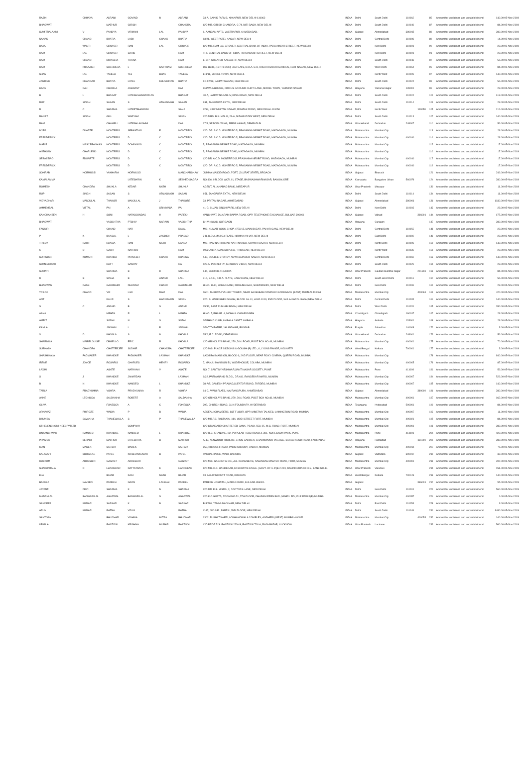| RAJINI | CHHAYA | ASRANI | GOVIND | M | ASRANI | 33-A, SAINIK FARMS, KHANPUR, NEW DELHI-110062 | INDIA | Delhi | South Delhi | 110062 | | 85 | Amount for unclaimed and unpaid dividend | 140.00 05-Nov-2019 |
| BHAGWATI | | MATHUR | GIRISH | | CHANDRA | C/O MR. GIRISH CHANDRA, C-79, NITI BAGH, NEW DELHI | INDIA | Delhi | South Delhi | 110049 | | 87 | Amount for unclaimed and unpaid dividend | 84.00 05-Nov-2019 |
| SUMITRALAXMI | V | PANDYA | VIRMANI | LAL | PANDYA | 1, AANGAN APTS, VASTRAPUR, AHMEDABAD.- | INDIA | Gujarat | Ahmedabad | 380015 | | 88 | Amount for unclaimed and unpaid dividend | 280.00 05-Nov-2019 |
| NANAK | CHAND | BHATIA | LABH | CHAND | BHATIA | 13/21, WEST PATEL NAGAR, NEW DELHI | INDIA | Delhi | Central Delhi | 110008 | | 89 | Amount for unclaimed and unpaid dividend | 14.00 05-Nov-2019 |
| DAYA | WANTI | GROVER | RAM | LAL | GROVER | C/O MR. RAM LAL GROVER, CENTRAL BANK OF INDIA, PARLIAMENT STREET, NEW DELHI | INDIA | Delhi | New Delhi | 110001 | | 90 | Amount for unclaimed and unpaid dividend | 28.00 05-Nov-2019 |
| RAM | LAL | GROVER | SAHIB | | RAM | THE CENTRAL BANK OF INDIA, PARLIAMENT STREET, NEW DELHI | INDIA | Delhi | New Delhi | 110001 | | 91 | Amount for unclaimed and unpaid dividend | 28.00 05-Nov-2019 |
| RAM | CHAND | DHINGRA | THANA | | RAM | E-157, GREATER KAILASH-II, NEW DELHI | INDIA | Delhi | South Delhi | 110048 | | 92 | Amount for unclaimed and unpaid dividend | 56.00 05-Nov-2019 |
| RAM | PRAKASH | SUCHDEVA | L | SANTRAM | SUCHDEVA | DG-113/D, (1ST FLOOR) LIG FLATS, D.D.A. G-8, AREA RAJOURI GARDEN, HARI NAGAR, NEW DELHI | INDIA | Delhi | West Delhi | 110064 | | 95 | Amount for unclaimed and unpaid dividend | 84.00 05-Nov-2019 |
| SHAM | LAL | TANEJA | TEJ | BHAN | TANEJA | E-3/11, MODEL TOWN, NEW DELHI. | INDIA | Delhi | North West | 110009 | | 97 | Amount for unclaimed and unpaid dividend | 140.00 05-Nov-2019 |
| JAGDISH | CHANDAR | BHATIA | LATEL | KHUSHIRAM | BHATIA | I-D-97/98, LAJPAT NAGAR, NEW DELHI | INDIA | Delhi | South Delhi | 110024 | | 98 | Amount for unclaimed and unpaid dividend | 56.00 05-Nov-2019 |
| HANS | RAJ | CHAWLA | JASWANT | | RAJ | CHAWLA HOUSE, CIRCUS GROUND CHOTI LANE, MODEL TOWN, YAMUNA NAGAR | INDIA | Haryana | Yamuna Nagar | 135001 | | 99 | Amount for unclaimed and unpaid dividend | 28.00 05-Nov-2019 |
| B | L | BHAGAT | LATESHSHAWARD AS | | BHAGAT | 40-A, LAJPAT NAGAR-IV, RING ROAD, NEW DELHI | INDIA | Delhi | South Delhi | 110024 | | 101 | Amount for unclaimed and unpaid dividend | 613.00 05-Nov-2019 |
| RUP | SINGH | SASAN | S | ATMASINGH | SASAN | I-51, JANGPURA EXTN., NEW DELHI | INDIA | Delhi | South Delhi | 110014 | | 103 | Amount for unclaimed and unpaid dividend | 28.00 05-Nov-2019 |
| R | C | SHARMA | LATEPTBHAWANI | | SAHA | C/99, NEW MULTAN NAGAR, ROHTAK ROAD, NEW DELHI-110058 | INDIA | Delhi | North West | | 110058 | 105 | Amount for unclaimed and unpaid dividend | 216.00 05-Nov-2019 |
| RANJIT | SINGH | GILL | WARYAM | | SINGH | C/O MRS. B.K. MALIK, 21-A, NIZAMUDDIN WEST, NEW DELHI | INDIA | Delhi | South Delhi | 110013 | | 107 | Amount for unclaimed and unpaid dividend | 140.00 05-Nov-2019 |
| RAM | | CHAMELI | LATESHLAKSHMI | | DAS | 17/4, SPECIAL WING, PREM NAGAR, DEHRADUN | INDIA | Uttarakhand | Dehradun | 248007 | | 110 | Amount for unclaimed and unpaid dividend | 56.00 05-Nov-2019 |
| MYRA | DUARTE | MONTEIRO | SEBASTIAO | E | MONTEIRO | C/O. DR. A.C.D. MONTEIRO 5, PRASANNA NESBIT ROAD, MAZAGAON, MUMBAI | INDIA | Maharashtra | Mumbai City | | | 113 | Amount for unclaimed and unpaid dividend | 28.00 05-Nov-2019 |
| FREDDERICK | | MONTEIRO | D | C | MONTEIRO | C/O. DR. A.C.D. MONTEIRO 5, PRASANNA NESBIT ROAD, MAZAGAON, MUMBAI | INDIA | Maharashtra | Mumbai City | 400010 | | 114 | Amount for unclaimed and unpaid dividend | 28.00 05-Nov-2019 |
| MARIE | MASCERANHAS | MONTEIRO | DOMINGOS | C | MONTEIRO | 5, PRASANNA NESBIT ROAD, MAZAGAON, MUMBAI. | INDIA | Maharashtra | Mumbai City | | | 115 | Amount for unclaimed and unpaid dividend | 17.00 05-Nov-2019 |
| ANTHONY | CHARLESD | MONTEIRO | D | C | MONTEIRO | 5, PRASANNA NESBIT ROAD, MAZAGAON, MUMBAI. | INDIA | Maharashtra | Mumbai City | | | 116 | Amount for unclaimed and unpaid dividend | 17.00 05-Nov-2019 |
| SEBASTIAO | EDUARTE | MONTEIRO | D | C | MONTEIRO | C/O DR. A.C.D. MONTEIRO,5, PRASANNA NESBIT ROAD, MAZAGAON, MUMBAI | INDIA | Maharashtra | Mumbai City | 400010 | | 117 | Amount for unclaimed and unpaid dividend | 17.00 05-Nov-2019 |
| FREDDERICK | | MONTEIRO | D | C | MONTEIRO | C/O. DR. A.C.D. MONTEIRO 5, PRASANNA NESBIT ROAD, MAZAGAON, MUMBAI | INDIA | Maharashtra | Mumbai City | 400010 | | 118 | Amount for unclaimed and unpaid dividend | 17.00 05-Nov-2019 |
| SOHRAB | HORMUSJI | VAKHARIA | HORMUSJI | | MANCHARSHAW | JUMMA MASJID ROAD, FORT, (GUJRAT STATE), BROACH | INDIA | Gujarat | Bharuch | | | 121 | Amount for unclaimed and unpaid dividend | 246.00 05-Nov-2019 |
| KAMALAMMA | | | LATESHRIN | K | SESHEDISAGRA | NO.466, I-BLOCK WCR, III, STAGE, BASWASHWARNAGAR, BANGALORE | INDIA | Karnataka | Bangalore Urban | 560079 | | 124 | Amount for unclaimed and unpaid dividend | 280.00 05-Nov-2019 |
| ROMESH | CHANDRA | SHUKLA | KEDAR | NATH | SHUKLA | AGENT, ALLAHABAD BANK, MIRZAPUR | INDIA | Uttar Pradesh | Mirzapur | | | 130 | Amount for unclaimed and unpaid dividend | 11.00 05-Nov-2019 |
| RUP | SINGH | SASAN | S | ATMASINGH | SASAN | I-51, JANGPURA EXTN., NEW DELHI | INDIA | Delhi | South Delhi | 110014 | | 134 | Amount for unclaimed and unpaid dividend | 11.00 05-Nov-2019 |
| VIDYADHAR | MANJULAL | THAKOR | MANJULAL | J | THAKORE | 23, PRITAM NAGAR, AHMEDABAD | INDIA | Gujarat | Ahmedabad | 380006 | | 136 | Amount for unclaimed and unpaid dividend | 1030.00 05-Nov-2019 |
| AMMEMBAL | VITTAL | PAI | A | SRINIVASA | PAI | 41-D, SUJAN SINGH PARK, NEW DELHI | INDIA | Delhi | New Delhi | 110003 | | 142 | Amount for unclaimed and unpaid dividend | 28.00 05-Nov-2019 |
| KANCHANBEN | H | SONI | HARKISONDAS | H | PAREKH | VANSHIVAT, JALARAM BAPPA ROAD, OPP. TELEPHONE EXCHANGE, BULSAR 396001 | INDIA | Gujarat | Valsad | | 396001 | 144 | Amount for unclaimed and unpaid dividend | 675.00 05-Nov-2019 |
| BHAGWATI | | VASISHTHA | PTSHIV | NARAIN | VASISHTHA | SHIV NIWAS, GURGAON | INDIA | Haryana | Gurgaon | | | 147 | Amount for unclaimed and unpaid dividend | 280.00 05-Nov-2019 |
| FAQUIR | | CHAND | HAR | | DAYAL | M/S. KUMAR WOOL SHOP, 4772/15, MAIN BAZAR, PAHAR GANJ, NEW DELHI | INDIA | Delhi | Central Delhi | 110055 | | 148 | Amount for unclaimed and unpaid dividend | 28.00 05-Nov-2019 |
| P | K | BANSAL | L | JAGDISH | PRASAD | 2-B, D.D.A. (M.I.G.) FLATS, NIRMAN VIHAR, NEW DELHI | INDIA | Delhi | East Delhi | 110092 | | 149 | Amount for unclaimed and unpaid dividend | 28.00 05-Nov-2019 |
| TRILOK | NATH | NANDA | RAM | NATH | NANDA | M/S. RAM NATH KIDAR NATH NANDA, CHAWRI BAZAR, NEW DELHI | INDIA | Delhi | North Delhi | 110006 | | 150 | Amount for unclaimed and unpaid dividend | 140.00 05-Nov-2019 |
| C | D | GAUR | NATHOO | | RAM | 1932-A/147, GANESHPURA, TRINAGAR, NEW DELHI | INDIA | Delhi | North West | 110035 | | 151 | Amount for unclaimed and unpaid dividend | 28.00 05-Nov-2019 |
| SURINDER | KUMARI | KHANNA | PARVESH | CHAND | KHANNA | 540, DOUBLE STOREY, NEW RAJINDER NAGAR, NEW DELHI | INDIA | Delhi | Central Delhi | 110060 | | 153 | Amount for unclaimed and unpaid dividend | 140.00 05-Nov-2019 |
| SOMESHWAR | | DATT | GANPAT | | RAI | 129-A, POCKET 'A', SUKHDEV VIHAR, NEW DELHI | INDIA | Delhi | South Delhi | 110025 | | 155 | Amount for unclaimed and unpaid dividend | 28.00 05-Nov-2019 |
| SUMATI | | SHARMA | B | D | SHARMA | I-45, SECTOR-41,NOIDA | INDIA | Uttar Pradesh | Gautam Buddha Nagar | | 201303 | 156 | Amount for unclaimed and unpaid dividend | 84.00 05-Nov-2019 |
| R | B | SINHA | B | ANAND | LALL | 316, S.F.S., D.D.A. FLATS, HAUZ KHAS, NEW DELHI | INDIA | Delhi | South West Delhi | 110016 | | 157 | Amount for unclaimed and unpaid dividend | 56.00 05-Nov-2019 |
| BHAGWAN | DASS | GAUMBHIR | DHARAM | CHAND | GAUMBHIR | H.NO. 1640, SOHANGANJ, KRISHNA GALI, SUBZIMANDI, NEW DELHI | INDIA | Delhi | New Delhi | 110006 | | 162 | Amount for unclaimed and unpaid dividend | 28.00 05-Nov-2019 |
| TRILOK | CHAND | VIJ | LJAI | RAM | DAS | 1601, DHEERAJ VALLEY TOWER, NEAR SAI BABAB COMPLEX GOREGAON (EAST) MUMBAI 400063 | INDIA | Maharashtra | Mumbai City | | 400063 | 163 | Amount for unclaimed and unpaid dividend | 420.00 05-Nov-2019 |
| AJIT | | KAUR | S | HARKISHEN | SINGH | C/O. S. HARKISHEN SINGH, BLOCK No.14, H.NO.1019, IIND FLOOR, W.E.A.KAROL BAGH,NEW DELHI | INDIA | Delhi | Central Delhi | 110005 | | 164 | Amount for unclaimed and unpaid dividend | 140.00 05-Nov-2019 |
| S | C | ANAND | B | S | ANAND | 15/32, EAST PUNJABI BAGH, NEW DELHI | INDIA | Delhi | West Delhi | 110026 | | 165 | Amount for unclaimed and unpaid dividend | 280.00 05-Nov-2019 |
| ASHA | | MEHTA | R | L | MEHTA | H.NO. 7, PHASE - I, MOHALL CHANDIGARH | INDIA | Chandigarh | Chandigarh | 160017 | | 167 | Amount for unclaimed and unpaid dividend | 28.00 05-Nov-2019 |
| AMRIT | | SODHI | N | S | SODHI | SARHIND CLUB, AMBALA CANTT. AMBALA | INDIA | Haryana | Ambala | 133001 | | 168 | Amount for unclaimed and unpaid dividend | 28.00 05-Nov-2019 |
| KAMLA | | JAISWAL | L | P | JAISWAL | SANT THEATRE, JALANDHAR, PUNJAB | INDIA | Punjab | Jalandhar | 144008 | | 172 | Amount for unclaimed and unpaid dividend | 3.00 05-Nov-2019 |
| V | D | KHOSLA | S | N | KHOSLA | 35/2, E.C. ROAD, DEHRADUN | INDIA | Uttarakhand | Dehradun | 248001 | | 173 | Amount for unclaimed and unpaid dividend | 56.00 05-Nov-2019 |
| SHARMILA | MARIELOUISE | DBMELLO | ERIC | R | KHOSLA | C/O GRINDLAYS BANK, 270, D.N. ROAD, POST BOX NO.48, MUMBAI | INDIA | Maharashtra | Mumbai City | 400001 | | 175 | Amount for unclaimed and unpaid dividend | 70.00 05-Nov-2019 |
| SUBHASH | CHANDRA | CHATTERJEE | SUDHIR | CHANDRA | CHATTERJEE | C/O M/S. PLACE SIDDONS & GOUGH (P) LTD., 6, LYONS RANGE, KOLKATTA | INDIA | West Bengal | Kolkata | 700001 | | 177 | Amount for unclaimed and unpaid dividend | 3.00 05-Nov-2019 |
| SHASHIKALA | PADMAKER | KHANDKE | PADMAKER | LAXMAN | KHANDKE | LAXMIBAI MANSION, BLOCK-6, 2ND FLOOR, NEAR ROXY CINEMA, QUEEN ROAD, MUMBAI | INDIA | Maharashtra | Mumbai City | | | 178 | Amount for unclaimed and unpaid dividend | 840.00 05-Nov-2019 |
| IRENE | JOYCE | ROSARIO | CHARLES | HENRY | ROSARIO | 7, MANJU MANSION 54, WODEHOUSE, COLABA, MUMBAI | INDIA | Maharashtra | Mumbai City | 400005 | | 179 | Amount for unclaimed and unpaid dividend | 87.00 05-Nov-2019 |
| LAXMI | | AGATE | NARAYAN | V | AGATE | NO. 7, SANT NYNESHWAR,SANT NAGAR SOCIETY, PUNE | INDIA | Maharashtra | Pune | 411009 | | 181 | Amount for unclaimed and unpaid dividend | 56.00 05-Nov-2019 |
| S | J | KHANDKE | JANARDAN | | LAXMAN | 1/22, PARMANAND BLDG., DR.A.K. RANGEKAR MARG, MUMBAI | INDIA | Maharashtra | Mumbai City | 400007 | | 184 | Amount for unclaimed and unpaid dividend | 526.00 05-Nov-2019 |
| B | N | KHANDKE | NAMDEO | L | KHANDKE | 38-A/5, GANESH PRASAD,SLEATOR ROAD, TARDEO, MUMBAI | INDIA | Maharashtra | Mumbai City | 400007 | | 185 | Amount for unclaimed and unpaid dividend | 140.00 05-Nov-2019 |
| TARLA | PRADYUMNA | VOHRA | PRADYUMNA | R | VOHRA | 14-C, AVANI FLATS, NAVRANGPURA, AHMEDABAD | INDIA | Gujarat | Ahmedabad | | 380009 | 186 | Amount for unclaimed and unpaid dividend | 280.00 05-Nov-2019 |
| ANNE | LEONILDA | SALDANHA | ROBERT | A | SALDANHA | C/O GRINDLAYS BANK, 270, D.N. ROAD, POST BOX NO.48, MUMBAI | INDIA | Maharashtra | Mumbai City | 400001 | | 187 | Amount for unclaimed and unpaid dividend | 162.00 05-Nov-2019 |
| OLIVA | | FONESCA | A | C | FONESCA | 292, CHURCH ROAD, GUN FOUNDARY, HYDERABAD | INDIA | Telangana | Hyderabad | 500001 | | 190 | Amount for unclaimed and unpaid dividend | 84.00 05-Nov-2019 |
| ARNAVAZ | PHIROZE | WADIA | P | B | WADIA | ABDEALI CHAMBERS, 1ST FLOOR, OPP. MINERVA TALKIES, LAMINGTON ROAD, MUMBAI | INDIA | Maharashtra | Mumbai City | 400007 | | 192 | Amount for unclaimed and unpaid dividend | 11.00 05-Nov-2019 |
| DHUNBAI | SAVAKHA | THANEWALLA | S | P | THANEWALLA | C/O MR.P.S. PASTAKIA, 184, MODI STREET FORT, MUMBAI | INDIA | Maharashtra | Mumbai City | 400021 | | 195 | Amount for unclaimed and unpaid dividend | 84.00 05-Nov-2019 |
| STHELENSNOMI NEESPVTLTD | | | COMPANY | | | C/O STANDARD CHARTERED BANK, PB.NO. 558, 25, M.G. ROAD, FORT, MUMBAI | INDIA | Maharashtra | Mumbai City | 400001 | | 198 | Amount for unclaimed and unpaid dividend | 280.00 05-Nov-2019 |
| DNYANSHWAR | NAMDEO | KHANDKE | NAMDEO | L | KHANDKE | C/O R.G. KHANDKE,H/2, POPULAR HEIGHTSNO.4, 301, KOREGAON PARK, PUNE | INDIA | Maharashtra | Pune | 411001 | | 204 | Amount for unclaimed and unpaid dividend | 420.00 05-Nov-2019 |
| PRAMOD | BEHARI | MATHUR | LATESHRIK | B | MATHUR | A-42, KENWOOD TOWERS, EROS GARDEN, CHARMWOOD VILLAGE, SURAJ KUND ROAD, FARIDABAD | INDIA | Haryana | Faridabad | | 121009 | 205 | Amount for unclaimed and unpaid dividend | 280.00 05-Nov-2019 |
| MANI | MANEK | SAHIAR | MANEK | | SAHIAR | 850,FIRDOSHI ROAD, PARSI COLONY, DADAR, MUMBAI | INDIA | Maharashtra | Mumbai City | 400014 | | 207 | Amount for unclaimed and unpaid dividend | 76.00 05-Nov-2019 |
| KALAVATI | BHOGILAL | PATEL | KRISHANKUMAR | B | PATEL | VACHALI POLE, WADI, BARODA | INDIA | Gujarat | Vadodara | 390017 | | 210 | Amount for unclaimed and unpaid dividend | 39.00 05-Nov-2019 |
| RUSTOM | ARDESHIR | GAGRET | ARDESHIR | | GAGRET | C/O M/S. GAGRET & CO., ALLI CHAMBERS, NAGINDAS MASTER ROAD, FORT, MUMBAI | INDIA | Maharashtra | Mumbai City | 400001 | | 211 | Amount for unclaimed and unpaid dividend | 207.00 05-Nov-2019 |
| SHAKUNTALA | D | HANDEKAR | DATTATRAYA | K | HANDEKAR | C/O MR. D.K. HANDEKAR, EXECUTIVE ENGG. (GOVT. OF U.P.)B-2-249, RAVINDERPURI CLY., LANE NO.14, | INDIA | Uttar Pradesh | Varanasi | | | 215 | Amount for unclaimed and unpaid dividend | 151.00 05-Nov-2019 |
| ELA | | BIHAR | KASI | NATH | BIHAR | 13, ASHWINI DUTT ROAD, KOLKATA | INDIA | West Bengal | Kolkata | 700126 | | 216 | Amount for unclaimed and unpaid dividend | 140.00 05-Nov-2019 |
| BAKULA | NAVEEN | PAREKH | NAVIN | LALBHAI | PAREKH | PAREKH HOSPITAL, MADAN WADI, BULSAR-396001. | INDIA | Gujarat | | | 396001 | 217 | Amount for unclaimed and unpaid dividend | 95.00 05-Nov-2019 |
| JAYANTI | DEVI | SHARMA | K | N | SHARMA | C/O DR. E.B. MISRA, 2, DOCTORS LANE, NEW DELHI | INDIA | Delhi | New Delhi | 110001 | | 221 | Amount for unclaimed and unpaid dividend | 560.00 05-Nov-2019 |
| MADANLAL | BANWARILAL | AGARWAL | BANWARILAL | S | AGARWAL | C/O K.C.GUPTA, ROOM NO.51, 5TH FLOOR, DHARAM PREM BLD.,NEHRU RD.,VILE PARLE(E),MUMBAI | INDIA | Maharashtra | Mumbai City | 400057 | | 224 | Amount for unclaimed and unpaid dividend | 6.00 05-Nov-2019 |
| SANDEEP | KUMAR | SARKAR | K | M | SARKAR | B-5/280, YAMMUNA VIHAR, NEW DELHI | INDIA | Delhi | East Delhi | 110053 | | 228 | Amount for unclaimed and unpaid dividend | 3.00 05-Nov-2019 |
| ARUN | KUMAR | RATNA | VIDYA | | RATNA | C-87, N.D.S.E., PART-II, 2ND FLOOR, NEW DELHI | INDIA | Delhi | South Delhi | 110049 | | 231 | Amount for unclaimed and unpaid dividend | 4480.00 05-Nov-2019 |
| SANTOSH | | BHUCHAR | VISHWA | MITRA | BHUCHAR | 1302, RUSHI TOWER, LOKHANDWALA COMPLEX, ANDHERI (WEST) MUMBAI-400053 | INDIA | Maharashtra | Mumbai City | | 400053 | 232 | Amount for unclaimed and unpaid dividend | 140.00 05-Nov-2019 |
| URMILA | | RASTOGI | KRISHNA | MURARI | RASTOGI | C/O PROF R.S. RASTOGI 223/48, RASTOGI TOLA, RAJA BAZAR, LUCKNOW. | INDIA | Uttar Pradesh | Lucknow | | | 233 | Amount for unclaimed and unpaid dividend | 560.00 05-Nov-2019 |